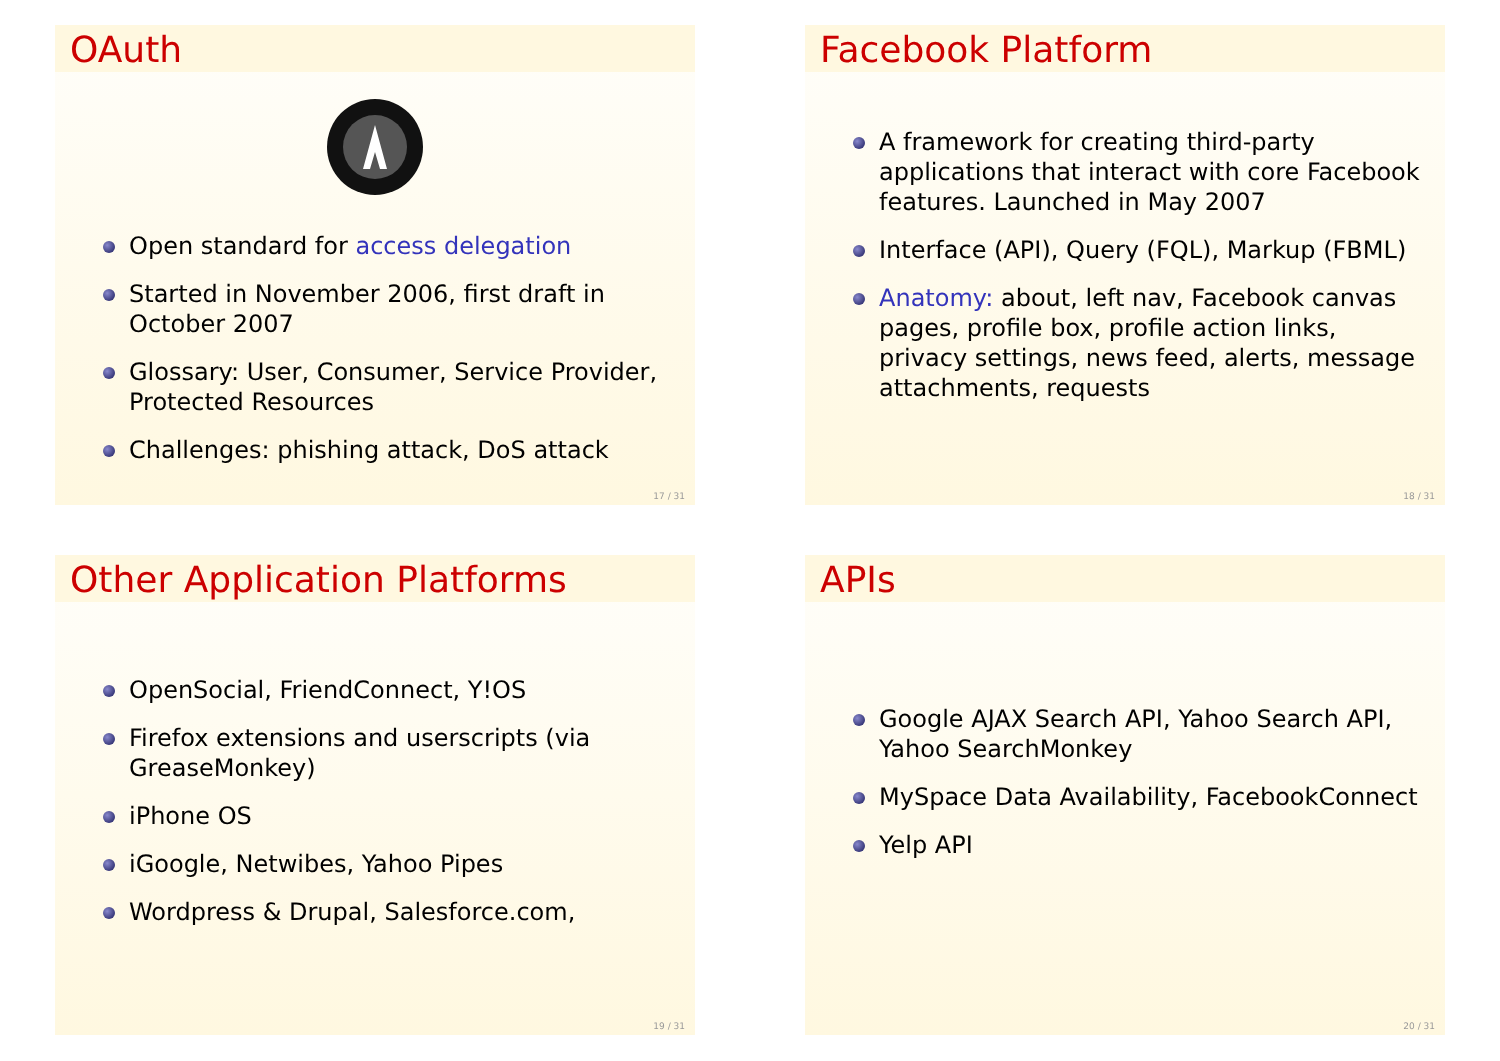OAuth
Open standard for access delegation
Started in November 2006, first draft in October 2007
Glossary: User, Consumer, Service Provider, Protected Resources
Challenges: phishing attack, DoS attack
17 / 31
Facebook Platform
A framework for creating third-party applications that interact with core Facebook features. Launched in May 2007
Interface (API), Query (FQL), Markup (FBML)
Anatomy: about, left nav, Facebook canvas pages, profile box, profile action links, privacy settings, news feed, alerts, message attachments, requests
18 / 31
Other Application Platforms
OpenSocial, FriendConnect, Y!OS
Firefox extensions and userscripts (via GreaseMonkey)
iPhone OS
iGoogle, Netwibes, Yahoo Pipes
Wordpress & Drupal, Salesforce.com,
19 / 31
APIs
Google AJAX Search API, Yahoo Search API, Yahoo SearchMonkey
MySpace Data Availability, FacebookConnect
Yelp API
20 / 31